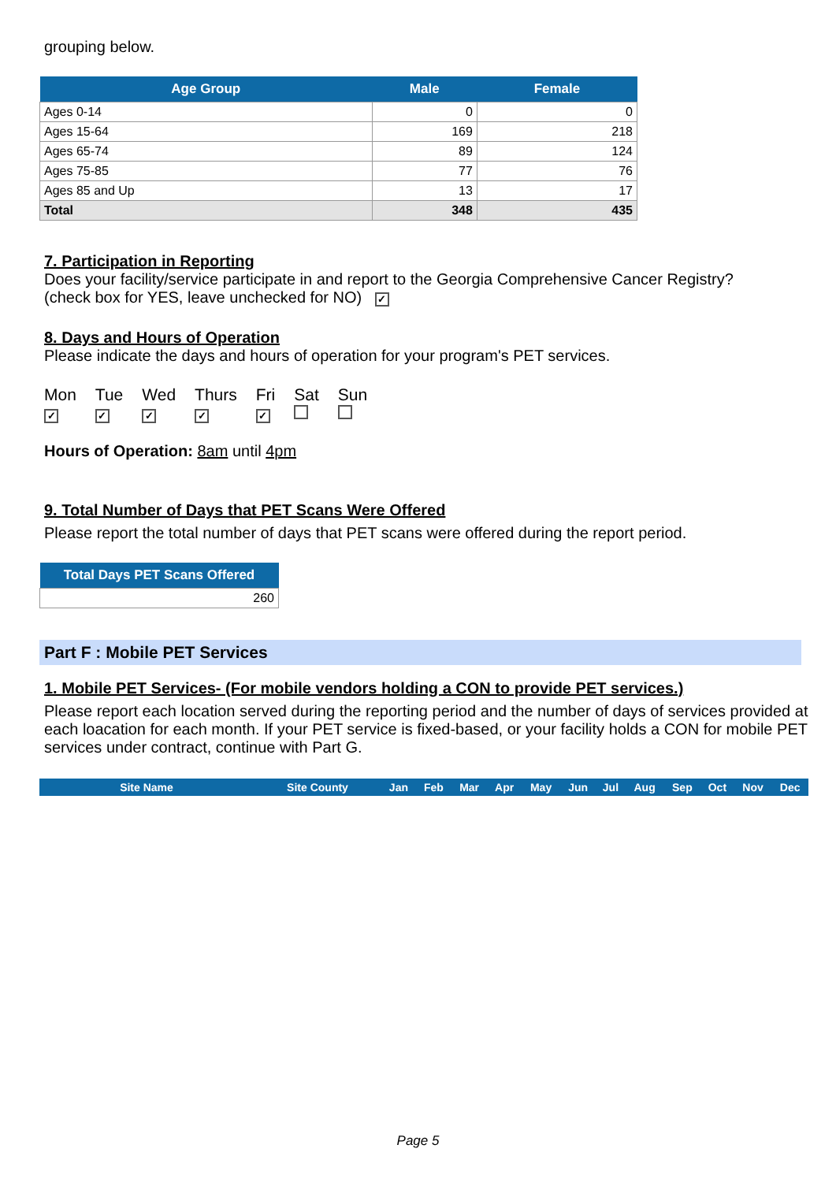grouping below.
| Age Group | Male | Female |
| --- | --- | --- |
| Ages 0-14 | 0 | 0 |
| Ages 15-64 | 169 | 218 |
| Ages 65-74 | 89 | 124 |
| Ages 75-85 | 77 | 76 |
| Ages 85 and Up | 13 | 17 |
| Total | 348 | 435 |
7. Participation in Reporting
Does your facility/service participate in and report to the Georgia Comprehensive Cancer Registry?
(check box for YES, leave unchecked for NO) ✓
8. Days and Hours of Operation
Please indicate the days and hours of operation for your program's PET services.
| Mon | Tue | Wed | Thurs | Fri | Sat | Sun |
| ✓ | ✓ | ✓ | ✓ | ✓ | | |
Hours of Operation: 8am until 4pm
9. Total Number of Days that PET Scans Were Offered
Please report the total number of days that PET scans were offered during the report period.
| Total Days PET Scans Offered |
| --- |
| 260 |
Part F : Mobile PET Services
1. Mobile PET Services- (For mobile vendors holding a CON to provide PET services.)
Please report each location served during the reporting period and the number of days of services provided at each loacation for each month. If your PET service is fixed-based, or your facility holds a CON for mobile PET services under contract, continue with Part G.
| Site Name | Site County | Jan | Feb | Mar | Apr | May | Jun | Jul | Aug | Sep | Oct | Nov | Dec |
| --- | --- | --- | --- | --- | --- | --- | --- | --- | --- | --- | --- | --- | --- |
Page 5